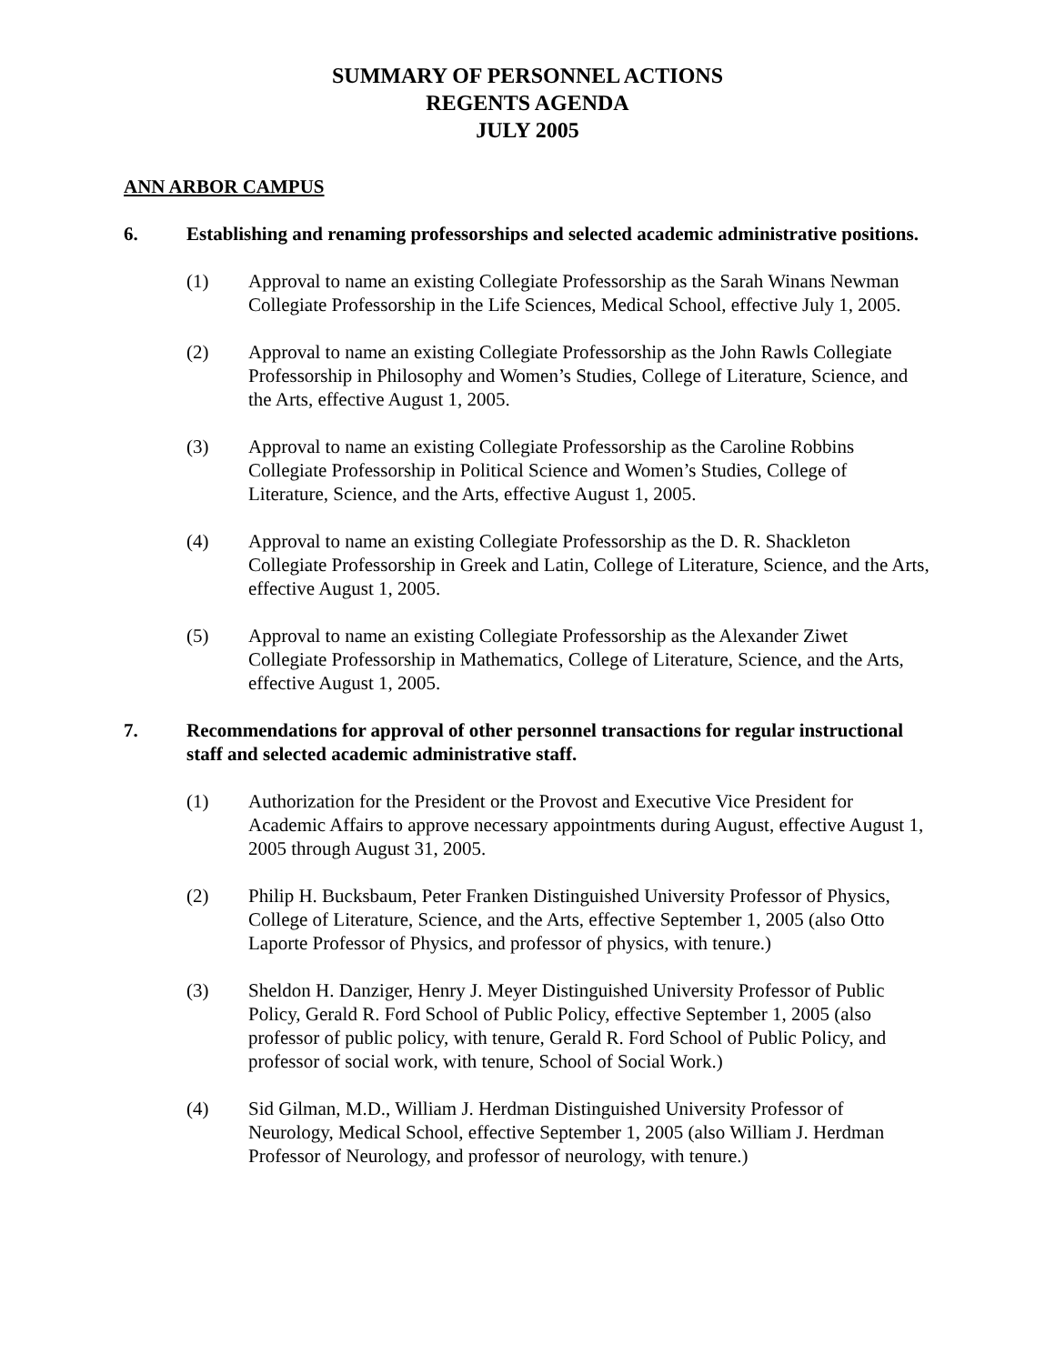SUMMARY OF PERSONNEL ACTIONS
REGENTS AGENDA
JULY 2005
ANN ARBOR CAMPUS
6. Establishing and renaming professorships and selected academic administrative positions.
(1) Approval to name an existing Collegiate Professorship as the Sarah Winans Newman Collegiate Professorship in the Life Sciences, Medical School, effective July 1, 2005.
(2) Approval to name an existing Collegiate Professorship as the John Rawls Collegiate Professorship in Philosophy and Women’s Studies, College of Literature, Science, and the Arts, effective August 1, 2005.
(3) Approval to name an existing Collegiate Professorship as the Caroline Robbins Collegiate Professorship in Political Science and Women’s Studies, College of Literature, Science, and the Arts, effective August 1, 2005.
(4) Approval to name an existing Collegiate Professorship as the D. R. Shackleton Collegiate Professorship in Greek and Latin, College of Literature, Science, and the Arts, effective August 1, 2005.
(5) Approval to name an existing Collegiate Professorship as the Alexander Ziwet Collegiate Professorship in Mathematics, College of Literature, Science, and the Arts, effective August 1, 2005.
7. Recommendations for approval of other personnel transactions for regular instructional staff and selected academic administrative staff.
(1) Authorization for the President or the Provost and Executive Vice President for Academic Affairs to approve necessary appointments during August, effective August 1, 2005 through August 31, 2005.
(2) Philip H. Bucksbaum, Peter Franken Distinguished University Professor of Physics, College of Literature, Science, and the Arts, effective September 1, 2005 (also Otto Laporte Professor of Physics, and professor of physics, with tenure.)
(3) Sheldon H. Danziger, Henry J. Meyer Distinguished University Professor of Public Policy, Gerald R. Ford School of Public Policy, effective September 1, 2005 (also professor of public policy, with tenure, Gerald R. Ford School of Public Policy, and professor of social work, with tenure, School of Social Work.)
(4) Sid Gilman, M.D., William J. Herdman Distinguished University Professor of Neurology, Medical School, effective September 1, 2005 (also William J. Herdman Professor of Neurology, and professor of neurology, with tenure.)